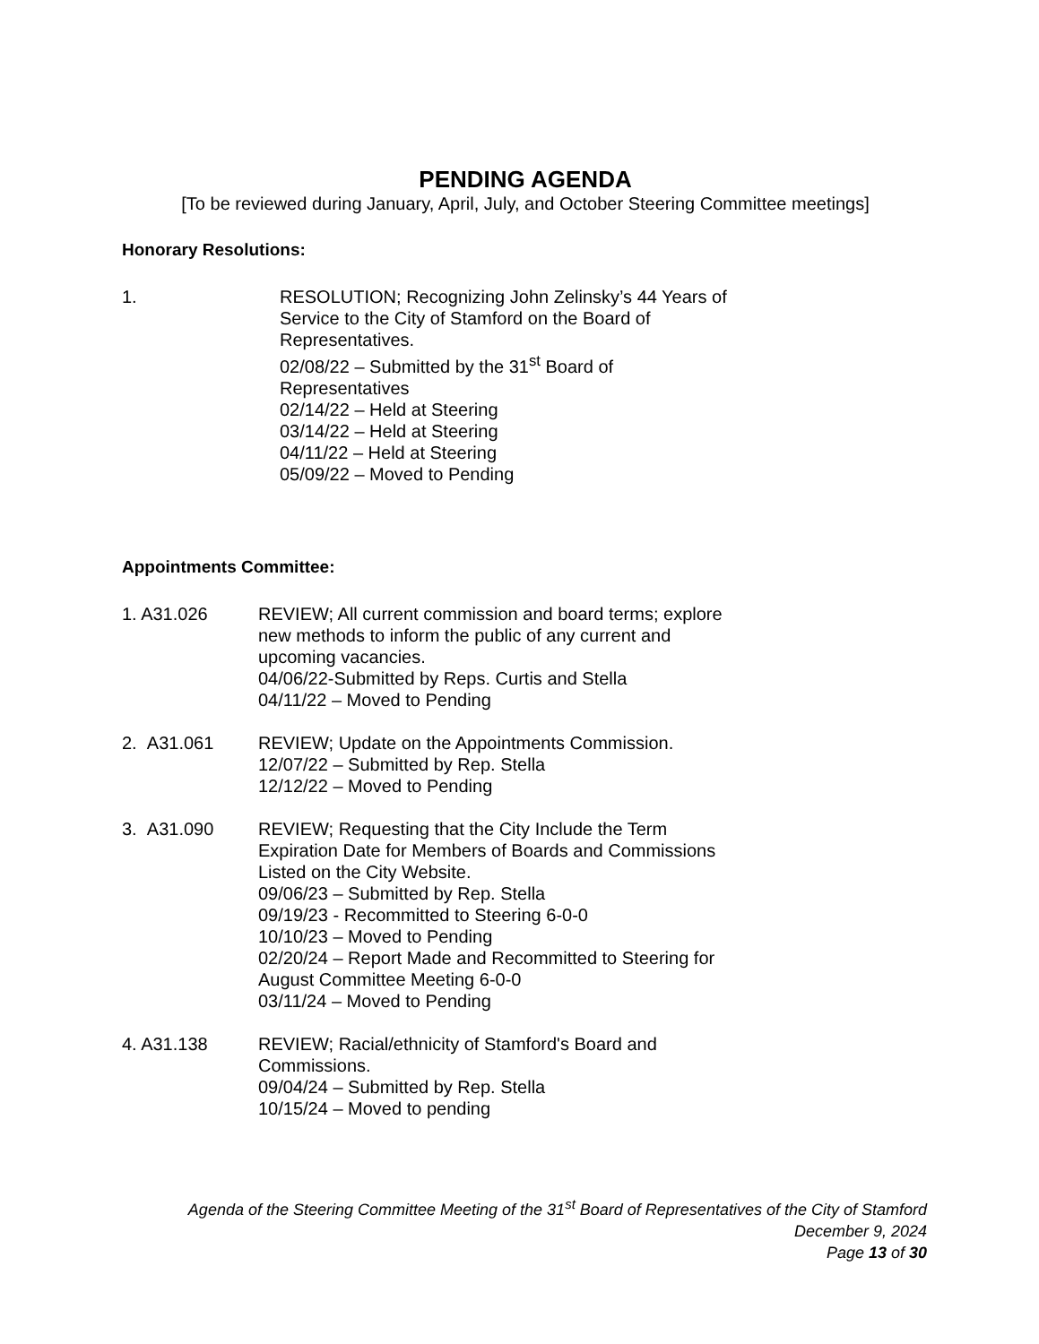PENDING AGENDA
[To be reviewed during January, April, July, and October Steering Committee meetings]
Honorary Resolutions:
1. RESOLUTION; Recognizing John Zelinsky’s 44 Years of Service to the City of Stamford on the Board of Representatives.
02/08/22 – Submitted by the 31<sup>st</sup> Board of Representatives
02/14/22 – Held at Steering
03/14/22 – Held at Steering
04/11/22 – Held at Steering
05/09/22 – Moved to Pending
Appointments Committee:
1. A31.026 REVIEW; All current commission and board terms; explore new methods to inform the public of any current and upcoming vacancies.
04/06/22-Submitted by Reps. Curtis and Stella
04/11/22 – Moved to Pending
2. A31.061 REVIEW; Update on the Appointments Commission.
12/07/22 – Submitted by Rep. Stella
12/12/22 – Moved to Pending
3. A31.090 REVIEW; Requesting that the City Include the Term Expiration Date for Members of Boards and Commissions Listed on the City Website.
09/06/23 – Submitted by Rep. Stella
09/19/23 - Recommitted to Steering 6-0-0
10/10/23 – Moved to Pending
02/20/24 – Report Made and Recommitted to Steering for August Committee Meeting 6-0-0
03/11/24 – Moved to Pending
4. A31.138 REVIEW; Racial/ethnicity of Stamford's Board and Commissions.
09/04/24 – Submitted by Rep. Stella
10/15/24 – Moved to pending
Agenda of the Steering Committee Meeting of the 31<sup>st</sup> Board of Representatives of the City of Stamford
December 9, 2024
Page 13 of 30